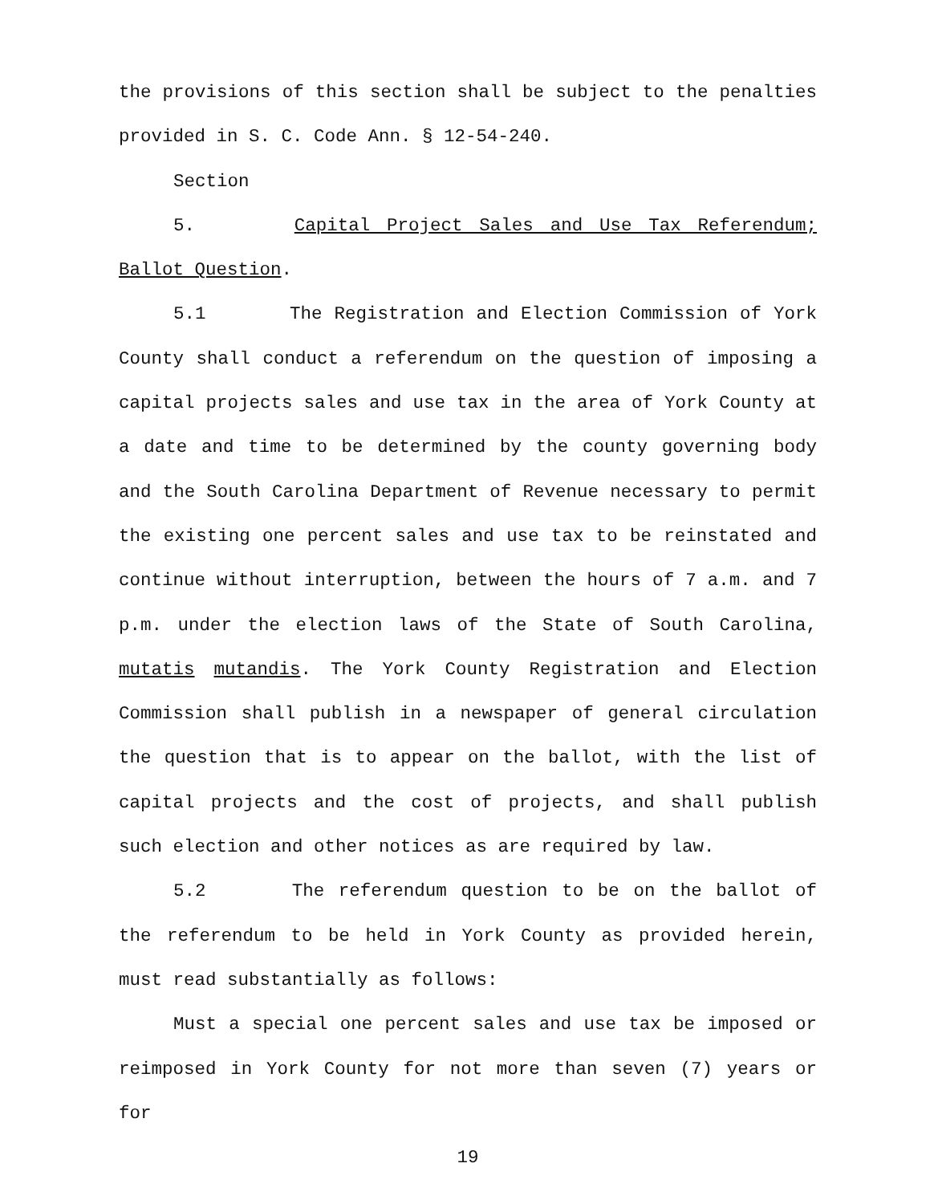the provisions of this section shall be subject to the penalties provided in S. C. Code Ann. § 12-54-240.
Section 5. Capital Project Sales and Use Tax Referendum; Ballot Question.
5.1 The Registration and Election Commission of York County shall conduct a referendum on the question of imposing a capital projects sales and use tax in the area of York County at a date and time to be determined by the county governing body and the South Carolina Department of Revenue necessary to permit the existing one percent sales and use tax to be reinstated and continue without interruption, between the hours of 7 a.m. and 7 p.m. under the election laws of the State of South Carolina, mutatis mutandis. The York County Registration and Election Commission shall publish in a newspaper of general circulation the question that is to appear on the ballot, with the list of capital projects and the cost of projects, and shall publish such election and other notices as are required by law.
5.2 The referendum question to be on the ballot of the referendum to be held in York County as provided herein, must read substantially as follows:
Must a special one percent sales and use tax be imposed or reimposed in York County for not more than seven (7) years or for
19